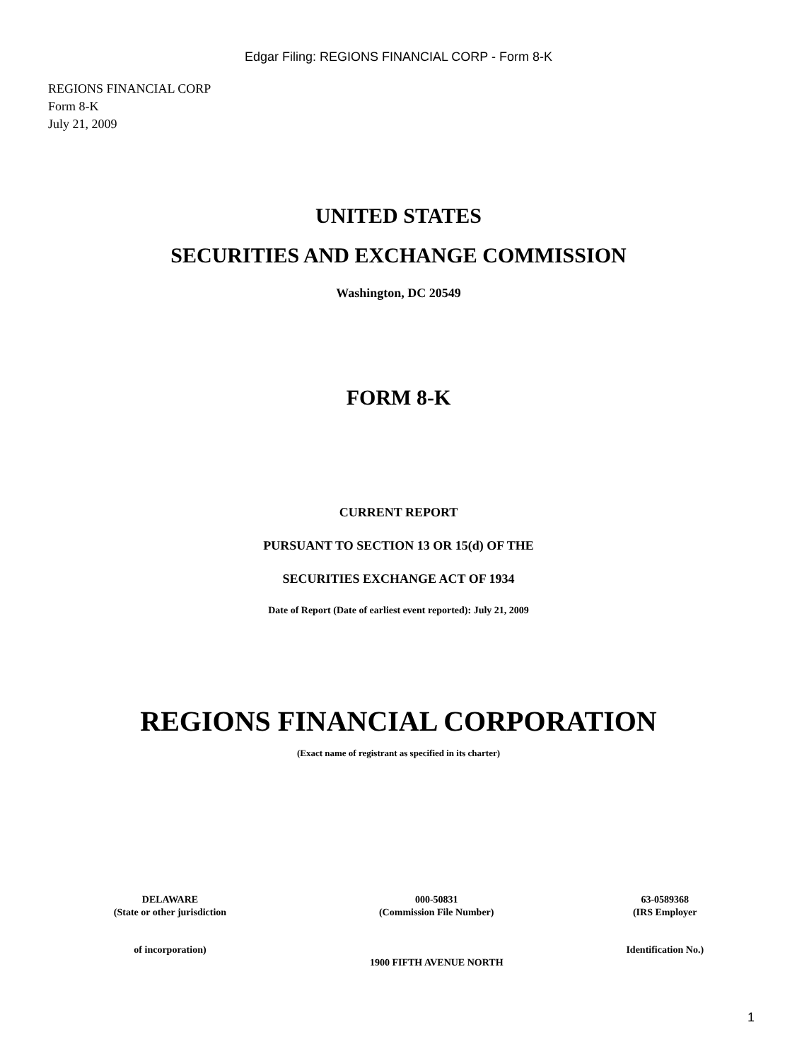Edgar Filing: REGIONS FINANCIAL CORP - Form 8-K
REGIONS FINANCIAL CORP
Form 8-K
July 21, 2009
UNITED STATES
SECURITIES AND EXCHANGE COMMISSION
Washington, DC 20549
FORM 8-K
CURRENT REPORT
PURSUANT TO SECTION 13 OR 15(d) OF THE
SECURITIES EXCHANGE ACT OF 1934
Date of Report (Date of earliest event reported): July 21, 2009
REGIONS FINANCIAL CORPORATION
(Exact name of registrant as specified in its charter)
| DELAWARE | 000-50831 | 63-0589368 |
| (State or other jurisdiction | (Commission File Number) | (IRS Employer |
| of incorporation) | | Identification No.) |
| | 1900 FIFTH AVENUE NORTH | |
1